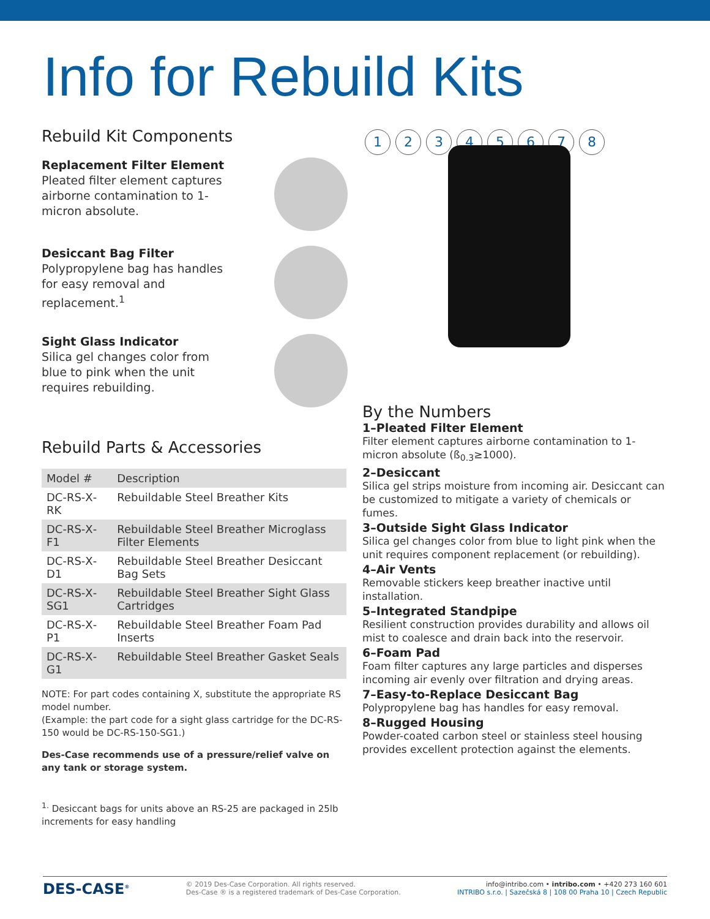Info for Rebuild Kits
Rebuild Kit Components
Replacement Filter Element
Pleated filter element captures airborne contamination to 1-micron absolute.
Desiccant Bag Filter
Polypropylene bag has handles for easy removal and replacement.<sup>1</sup>
Sight Glass Indicator
Silica gel changes color from blue to pink when the unit requires rebuilding.
Rebuild Parts & Accessories
| Model # | Description |
| --- | --- |
| DC-RS- X -RK | Rebuildable Steel Breather Kits |
| DC-RS- X -F1 | Rebuildable Steel Breather Microglass Filter Elements |
| DC-RS- X -D1 | Rebuildable Steel Breather Desiccant Bag Sets |
| DC-RS- X -SG1 | Rebuildable Steel Breather Sight Glass Cartridges |
| DC-RS- X -P1 | Rebuildable Steel Breather Foam Pad Inserts |
| DC-RS- X -G1 | Rebuildable Steel Breather Gasket Seals |
NOTE: For part codes containing X, substitute the appropriate RS model number.
(Example: the part code for a sight glass cartridge for the DC-RS-150 would be DC-RS-150-SG1.)
Des-Case recommends use of a pressure/relief valve on any tank or storage system.
<sup>1.</sup> Desiccant bags for units above an RS-25 are packaged in 25lb increments for easy handling
12345678
By the Numbers
1–Pleated Filter Element
Filter element captures airborne contamination to 1-micron absolute (ß<sub>0.3</sub>≥1000).
2–Desiccant
Silica gel strips moisture from incoming air. Desiccant can be customized to mitigate a variety of chemicals or fumes.
3–Outside Sight Glass Indicator
Silica gel changes color from blue to light pink when the unit requires component replacement (or rebuilding).
4–Air Vents
Removable stickers keep breather inactive until installation.
5–Integrated Standpipe
Resilient construction provides durability and allows oil mist to coalesce and drain back into the reservoir.
6–Foam Pad
Foam filter captures any large particles and disperses incoming air evenly over filtration and drying areas.
7–Easy-to-Replace Desiccant Bag
Polypropylene bag has handles for easy removal.
8–Rugged Housing
Powder-coated carbon steel or stainless steel housing provides excellent protection against the elements.
DES-CASE<sup>®</sup>
© 2019 Des-Case Corporation. All rights reserved.
Des-Case ® is a registered trademark of Des-Case Corporation.
info@intribo.com • intribo.com • +420 273 160 601
INTRIBO s.r.o. | Sazečská 8 | 108 00 Praha 10 | Czech Republic